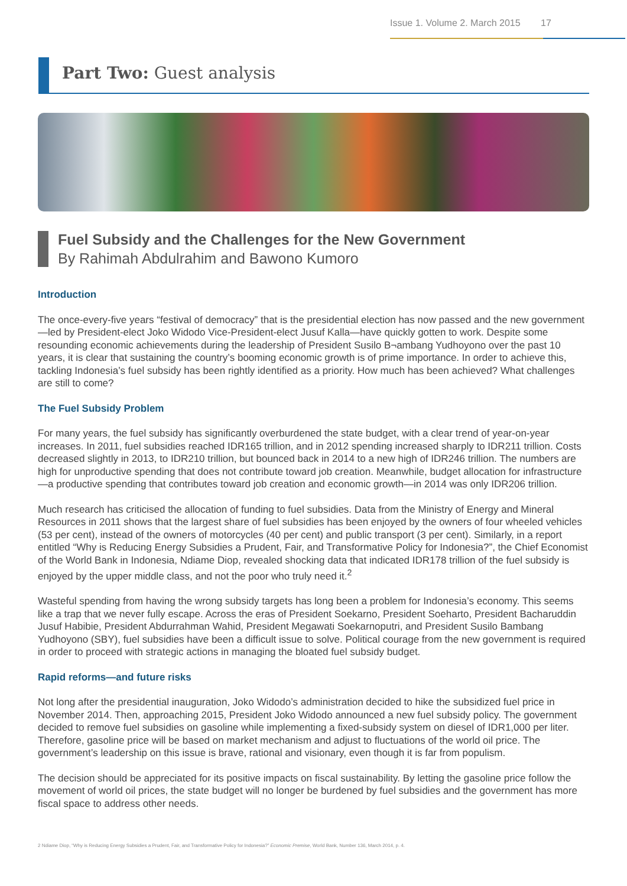Issue 1. Volume 2. March 2015 17
Part Two: Guest analysis
Fuel Subsidy and the Challenges for the New Government
By Rahimah Abdulrahim and Bawono Kumoro
Introduction
The once-every-five years “festival of democracy” that is the presidential election has now passed and the new government—led by President-elect Joko Widodo Vice-President-elect Jusuf Kalla—have quickly gotten to work. Despite some resounding economic achievements during the leadership of President Susilo B¬ambang Yudhoyono over the past 10 years, it is clear that sustaining the country’s booming economic growth is of prime importance. In order to achieve this, tackling Indonesia’s fuel subsidy has been rightly identified as a priority. How much has been achieved? What challenges are still to come?
The Fuel Subsidy Problem
For many years, the fuel subsidy has significantly overburdened the state budget, with a clear trend of year-on-year increases. In 2011, fuel subsidies reached IDR165 trillion, and in 2012 spending increased sharply to IDR211 trillion. Costs decreased slightly in 2013, to IDR210 trillion, but bounced back in 2014 to a new high of IDR246 trillion. The numbers are high for unproductive spending that does not contribute toward job creation. Meanwhile, budget allocation for infrastructure—a productive spending that contributes toward job creation and economic growth—in 2014 was only IDR206 trillion.
Much research has criticised the allocation of funding to fuel subsidies. Data from the Ministry of Energy and Mineral Resources in 2011 shows that the largest share of fuel subsidies has been enjoyed by the owners of four wheeled vehicles (53 per cent), instead of the owners of motorcycles (40 per cent) and public transport (3 per cent). Similarly, in a report entitled “Why is Reducing Energy Subsidies a Prudent, Fair, and Transformative Policy for Indonesia?”, the Chief Economist of the World Bank in Indonesia, Ndiame Diop, revealed shocking data that indicated IDR178 trillion of the fuel subsidy is enjoyed by the upper middle class, and not the poor who truly need it.<sup>2</sup>
Wasteful spending from having the wrong subsidy targets has long been a problem for Indonesia’s economy. This seems like a trap that we never fully escape. Across the eras of President Soekarno, President Soeharto, President Bacharuddin Jusuf Habibie, President Abdurrahman Wahid, President Megawati Soekarnoputri, and President Susilo Bambang Yudhoyono (SBY), fuel subsidies have been a difficult issue to solve. Political courage from the new government is required in order to proceed with strategic actions in managing the bloated fuel subsidy budget.
Rapid reforms—and future risks
Not long after the presidential inauguration, Joko Widodo’s administration decided to hike the subsidized fuel price in November 2014. Then, approaching 2015, President Joko Widodo announced a new fuel subsidy policy. The government decided to remove fuel subsidies on gasoline while implementing a fixed-subsidy system on diesel of IDR1,000 per liter. Therefore, gasoline price will be based on market mechanism and adjust to fluctuations of the world oil price. The government’s leadership on this issue is brave, rational and visionary, even though it is far from populism.
The decision should be appreciated for its positive impacts on fiscal sustainability. By letting the gasoline price follow the movement of world oil prices, the state budget will no longer be burdened by fuel subsidies and the government has more fiscal space to address other needs.
2 Ndiame Diop, “Why is Reducing Energy Subsidies a Prudent, Fair, and Transformative Policy for Indonesia?” Economic Premise, World Bank, Number 136, March 2014, p. 4.